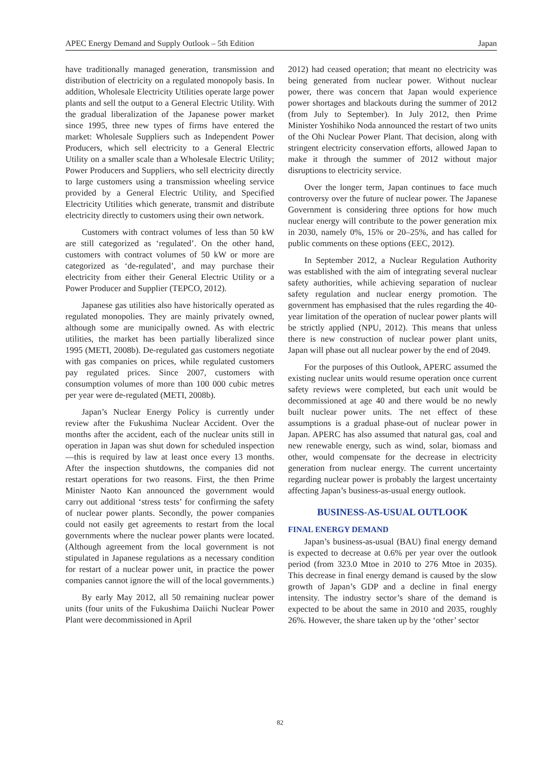APEC Energy Demand and Supply Outlook – 5th Edition Japan
have traditionally managed generation, transmission and distribution of electricity on a regulated monopoly basis. In addition, Wholesale Electricity Utilities operate large power plants and sell the output to a General Electric Utility. With the gradual liberalization of the Japanese power market since 1995, three new types of firms have entered the market: Wholesale Suppliers such as Independent Power Producers, which sell electricity to a General Electric Utility on a smaller scale than a Wholesale Electric Utility; Power Producers and Suppliers, who sell electricity directly to large customers using a transmission wheeling service provided by a General Electric Utility, and Specified Electricity Utilities which generate, transmit and distribute electricity directly to customers using their own network.
Customers with contract volumes of less than 50 kW are still categorized as ‘regulated’. On the other hand, customers with contract volumes of 50 kW or more are categorized as ‘de-regulated’, and may purchase their electricity from either their General Electric Utility or a Power Producer and Supplier (TEPCO, 2012).
Japanese gas utilities also have historically operated as regulated monopolies. They are mainly privately owned, although some are municipally owned. As with electric utilities, the market has been partially liberalized since 1995 (METI, 2008b). De-regulated gas customers negotiate with gas companies on prices, while regulated customers pay regulated prices. Since 2007, customers with consumption volumes of more than 100 000 cubic metres per year were de-regulated (METI, 2008b).
Japan’s Nuclear Energy Policy is currently under review after the Fukushima Nuclear Accident. Over the months after the accident, each of the nuclear units still in operation in Japan was shut down for scheduled inspection—this is required by law at least once every 13 months. After the inspection shutdowns, the companies did not restart operations for two reasons. First, the then Prime Minister Naoto Kan announced the government would carry out additional ‘stress tests’ for confirming the safety of nuclear power plants. Secondly, the power companies could not easily get agreements to restart from the local governments where the nuclear power plants were located. (Although agreement from the local government is not stipulated in Japanese regulations as a necessary condition for restart of a nuclear power unit, in practice the power companies cannot ignore the will of the local governments.)
By early May 2012, all 50 remaining nuclear power units (four units of the Fukushima Daiichi Nuclear Power Plant were decommissioned in April
2012) had ceased operation; that meant no electricity was being generated from nuclear power. Without nuclear power, there was concern that Japan would experience power shortages and blackouts during the summer of 2012 (from July to September). In July 2012, then Prime Minister Yoshihiko Noda announced the restart of two units of the Ohi Nuclear Power Plant. That decision, along with stringent electricity conservation efforts, allowed Japan to make it through the summer of 2012 without major disruptions to electricity service.
Over the longer term, Japan continues to face much controversy over the future of nuclear power. The Japanese Government is considering three options for how much nuclear energy will contribute to the power generation mix in 2030, namely 0%, 15% or 20–25%, and has called for public comments on these options (EEC, 2012).
In September 2012, a Nuclear Regulation Authority was established with the aim of integrating several nuclear safety authorities, while achieving separation of nuclear safety regulation and nuclear energy promotion. The government has emphasised that the rules regarding the 40-year limitation of the operation of nuclear power plants will be strictly applied (NPU, 2012). This means that unless there is new construction of nuclear power plant units, Japan will phase out all nuclear power by the end of 2049.
For the purposes of this Outlook, APERC assumed the existing nuclear units would resume operation once current safety reviews were completed, but each unit would be decommissioned at age 40 and there would be no newly built nuclear power units. The net effect of these assumptions is a gradual phase-out of nuclear power in Japan. APERC has also assumed that natural gas, coal and new renewable energy, such as wind, solar, biomass and other, would compensate for the decrease in electricity generation from nuclear energy. The current uncertainty regarding nuclear power is probably the largest uncertainty affecting Japan’s business-as-usual energy outlook.
BUSINESS-AS-USUAL OUTLOOK
FINAL ENERGY DEMAND
Japan’s business-as-usual (BAU) final energy demand is expected to decrease at 0.6% per year over the outlook period (from 323.0 Mtoe in 2010 to 276 Mtoe in 2035). This decrease in final energy demand is caused by the slow growth of Japan’s GDP and a decline in final energy intensity. The industry sector’s share of the demand is expected to be about the same in 2010 and 2035, roughly 26%. However, the share taken up by the ‘other’ sector
82